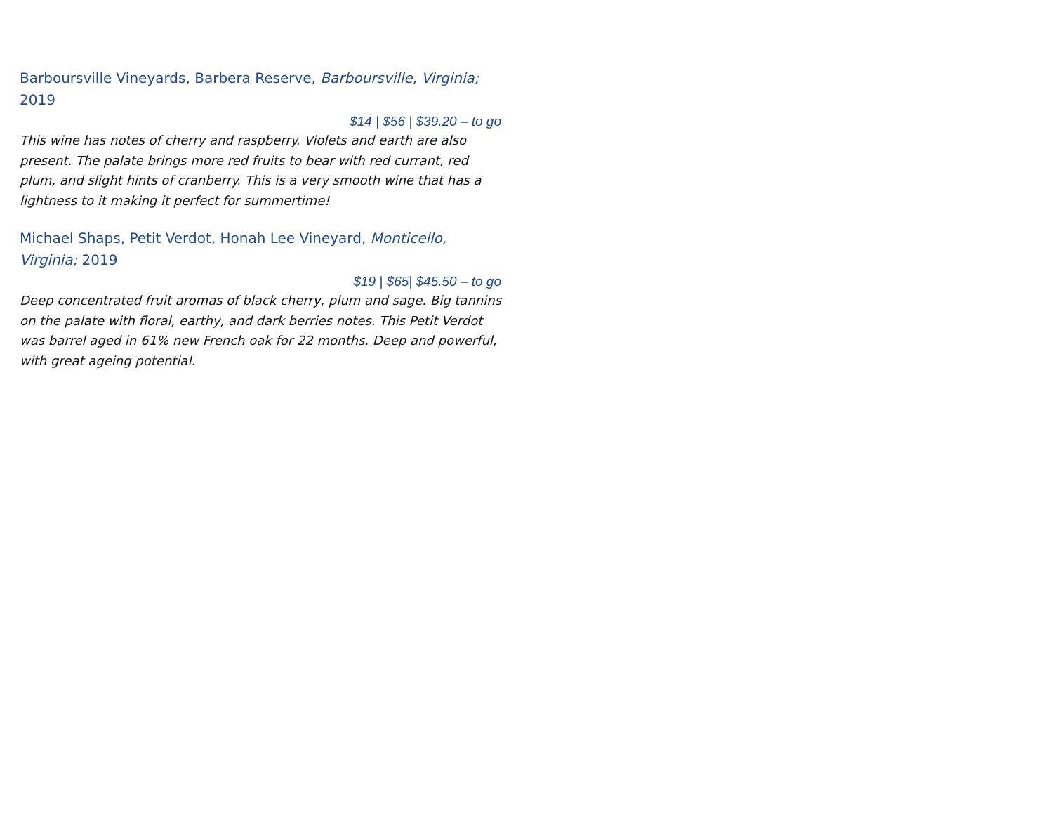Barboursville Vineyards, Barbera Reserve, Barboursville, Virginia; 2019
$14 | $56 | $39.20 – to go
This wine has notes of cherry and raspberry. Violets and earth are also present. The palate brings more red fruits to bear with red currant, red plum, and slight hints of cranberry. This is a very smooth wine that has a lightness to it making it perfect for summertime!
Michael Shaps, Petit Verdot, Honah Lee Vineyard, Monticello, Virginia; 2019
$19 | $65| $45.50 – to go
Deep concentrated fruit aromas of black cherry, plum and sage. Big tannins on the palate with floral, earthy, and dark berries notes. This Petit Verdot was barrel aged in 61% new French oak for 22 months. Deep and powerful, with great ageing potential.